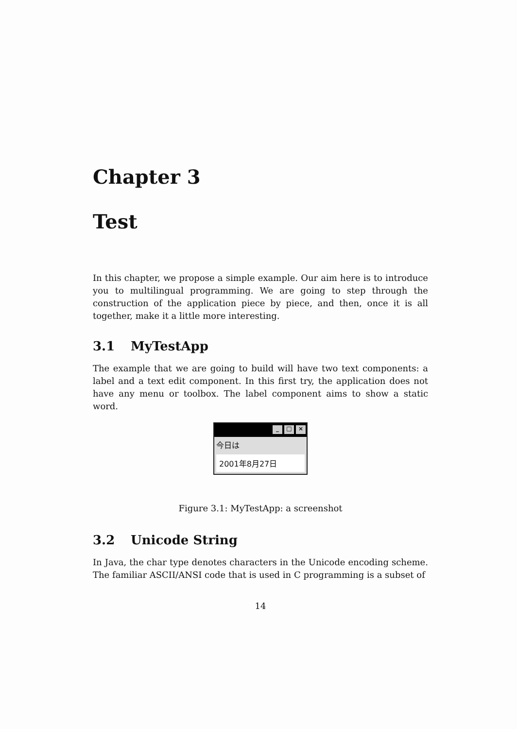Chapter 3
Test
In this chapter, we propose a simple example. Our aim here is to introduce you to multilingual programming. We are going to step through the construction of the application piece by piece, and then, once it is all together, make it a little more interesting.
3.1 MyTestApp
The example that we are going to build will have two text components: a label and a text edit component. In this first try, the application does not have any menu or toolbox. The label component aims to show a static word.
_ □ ×
今日は
2001年8月27日
Figure 3.1: MyTestApp: a screenshot
3.2 Unicode String
In Java, the char type denotes characters in the Unicode encoding scheme. The familiar ASCII/ANSI code that is used in C programming is a subset of
14